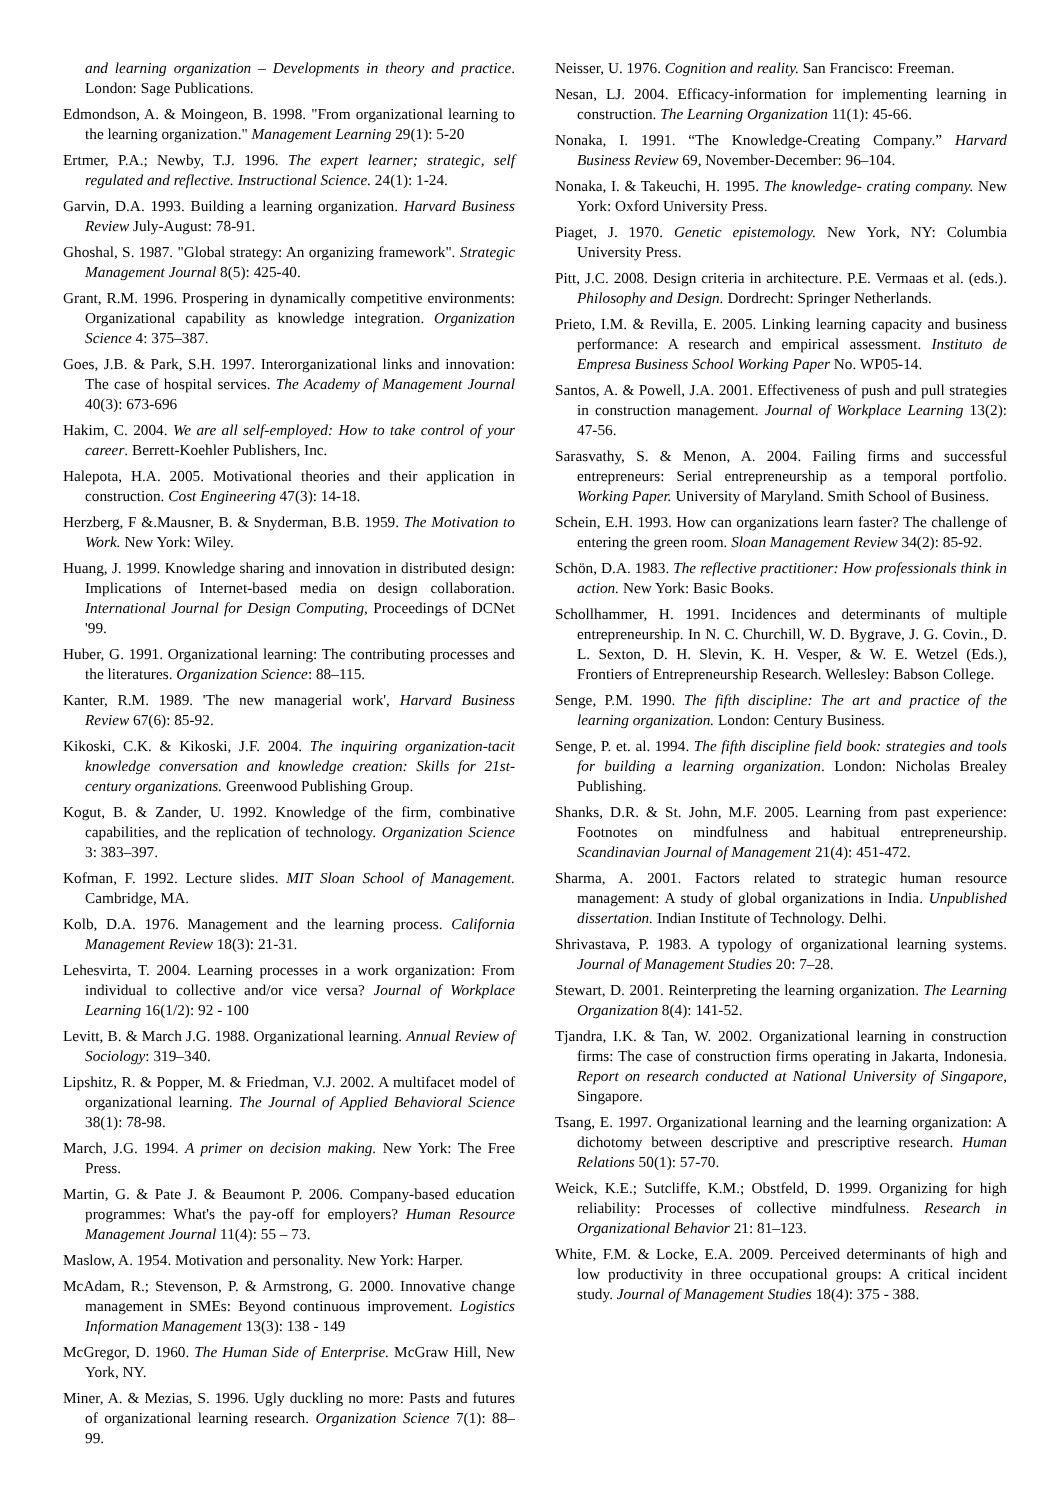and learning organization – Developments in theory and practice. London: Sage Publications.
Edmondson, A. & Moingeon, B. 1998. "From organizational learning to the learning organization." Management Learning 29(1): 5-20
Ertmer, P.A.; Newby, T.J. 1996. The expert learner; strategic, self regulated and reflective. Instructional Science. 24(1): 1-24.
Garvin, D.A. 1993. Building a learning organization. Harvard Business Review July-August: 78-91.
Ghoshal, S. 1987. "Global strategy: An organizing framework". Strategic Management Journal 8(5): 425-40.
Grant, R.M. 1996. Prospering in dynamically competitive environments: Organizational capability as knowledge integration. Organization Science 4: 375–387.
Goes, J.B. & Park, S.H. 1997. Interorganizational links and innovation: The case of hospital services. The Academy of Management Journal 40(3): 673-696
Hakim, C. 2004. We are all self-employed: How to take control of your career. Berrett-Koehler Publishers, Inc.
Halepota, H.A. 2005. Motivational theories and their application in construction. Cost Engineering 47(3): 14-18.
Herzberg, F &.Mausner, B. & Snyderman, B.B. 1959. The Motivation to Work. New York: Wiley.
Huang, J. 1999. Knowledge sharing and innovation in distributed design: Implications of Internet-based media on design collaboration. International Journal for Design Computing, Proceedings of DCNet '99.
Huber, G. 1991. Organizational learning: The contributing processes and the literatures. Organization Science: 88–115.
Kanter, R.M. 1989. 'The new managerial work', Harvard Business Review 67(6): 85-92.
Kikoski, C.K. & Kikoski, J.F. 2004. The inquiring organization-tacit knowledge conversation and knowledge creation: Skills for 21st-century organizations. Greenwood Publishing Group.
Kogut, B. & Zander, U. 1992. Knowledge of the firm, combinative capabilities, and the replication of technology. Organization Science 3: 383–397.
Kofman, F. 1992. Lecture slides. MIT Sloan School of Management. Cambridge, MA.
Kolb, D.A. 1976. Management and the learning process. California Management Review 18(3): 21-31.
Lehesvirta, T. 2004. Learning processes in a work organization: From individual to collective and/or vice versa? Journal of Workplace Learning 16(1/2): 92 - 100
Levitt, B. & March J.G. 1988. Organizational learning. Annual Review of Sociology: 319–340.
Lipshitz, R. & Popper, M. & Friedman, V.J. 2002. A multifacet model of organizational learning. The Journal of Applied Behavioral Science 38(1): 78-98.
March, J.G. 1994. A primer on decision making. New York: The Free Press.
Martin, G. & Pate J. & Beaumont P. 2006. Company-based education programmes: What's the pay-off for employers? Human Resource Management Journal 11(4): 55 – 73.
Maslow, A. 1954. Motivation and personality. New York: Harper.
McAdam, R.; Stevenson, P. & Armstrong, G. 2000. Innovative change management in SMEs: Beyond continuous improvement. Logistics Information Management 13(3): 138 - 149
McGregor, D. 1960. The Human Side of Enterprise. McGraw Hill, New York, NY.
Miner, A. & Mezias, S. 1996. Ugly duckling no more: Pasts and futures of organizational learning research. Organization Science 7(1): 88–99.
Neisser, U. 1976. Cognition and reality. San Francisco: Freeman.
Nesan, LJ. 2004. Efficacy-information for implementing learning in construction. The Learning Organization 11(1): 45-66.
Nonaka, I. 1991. “The Knowledge-Creating Company.” Harvard Business Review 69, November-December: 96–104.
Nonaka, I. & Takeuchi, H. 1995. The knowledge- crating company. New York: Oxford University Press.
Piaget, J. 1970. Genetic epistemology. New York, NY: Columbia University Press.
Pitt, J.C. 2008. Design criteria in architecture. P.E. Vermaas et al. (eds.). Philosophy and Design. Dordrecht: Springer Netherlands.
Prieto, I.M. & Revilla, E. 2005. Linking learning capacity and business performance: A research and empirical assessment. Instituto de Empresa Business School Working Paper No. WP05-14.
Santos, A. & Powell, J.A. 2001. Effectiveness of push and pull strategies in construction management. Journal of Workplace Learning 13(2): 47-56.
Sarasvathy, S. & Menon, A. 2004. Failing firms and successful entrepreneurs: Serial entrepreneurship as a temporal portfolio. Working Paper. University of Maryland. Smith School of Business.
Schein, E.H. 1993. How can organizations learn faster? The challenge of entering the green room. Sloan Management Review 34(2): 85-92.
Schön, D.A. 1983. The reflective practitioner: How professionals think in action. New York: Basic Books.
Schollhammer, H. 1991. Incidences and determinants of multiple entrepreneurship. In N. C. Churchill, W. D. Bygrave, J. G. Covin., D. L. Sexton, D. H. Slevin, K. H. Vesper, & W. E. Wetzel (Eds.), Frontiers of Entrepreneurship Research. Wellesley: Babson College.
Senge, P.M. 1990. The fifth discipline: The art and practice of the learning organization. London: Century Business.
Senge, P. et. al. 1994. The fifth discipline field book: strategies and tools for building a learning organization. London: Nicholas Brealey Publishing.
Shanks, D.R. & St. John, M.F. 2005. Learning from past experience: Footnotes on mindfulness and habitual entrepreneurship. Scandinavian Journal of Management 21(4): 451-472.
Sharma, A. 2001. Factors related to strategic human resource management: A study of global organizations in India. Unpublished dissertation. Indian Institute of Technology. Delhi.
Shrivastava, P. 1983. A typology of organizational learning systems. Journal of Management Studies 20: 7–28.
Stewart, D. 2001. Reinterpreting the learning organization. The Learning Organization 8(4): 141-52.
Tjandra, I.K. & Tan, W. 2002. Organizational learning in construction firms: The case of construction firms operating in Jakarta, Indonesia. Report on research conducted at National University of Singapore, Singapore.
Tsang, E. 1997. Organizational learning and the learning organization: A dichotomy between descriptive and prescriptive research. Human Relations 50(1): 57-70.
Weick, K.E.; Sutcliffe, K.M.; Obstfeld, D. 1999. Organizing for high reliability: Processes of collective mindfulness. Research in Organizational Behavior 21: 81–123.
White, F.M. & Locke, E.A. 2009. Perceived determinants of high and low productivity in three occupational groups: A critical incident study. Journal of Management Studies 18(4): 375 - 388.